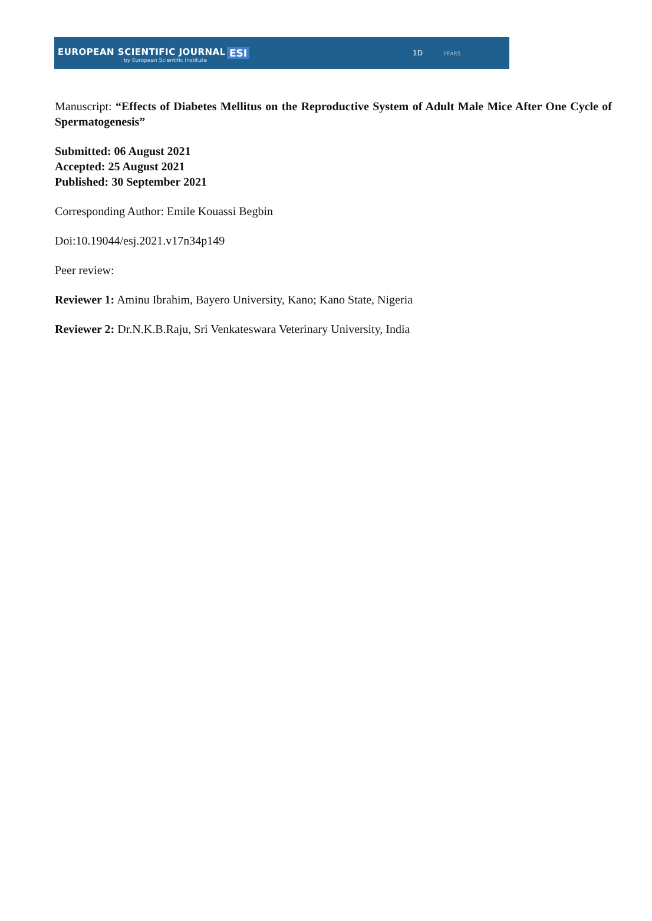EUROPEAN SCIENTIFIC JOURNAL
by European Scientific Institute
ESI 1D YEARS
Manuscript: “Effects of Diabetes Mellitus on the Reproductive System of Adult Male Mice After One Cycle of Spermatogenesis”
Submitted: 06 August 2021
Accepted: 25 August 2021
Published: 30 September 2021
Corresponding Author: Emile Kouassi Begbin
Doi:10.19044/esj.2021.v17n34p149
Peer review:
Reviewer 1: Aminu Ibrahim, Bayero University, Kano; Kano State, Nigeria
Reviewer 2: Dr.N.K.B.Raju, Sri Venkateswara Veterinary University, India